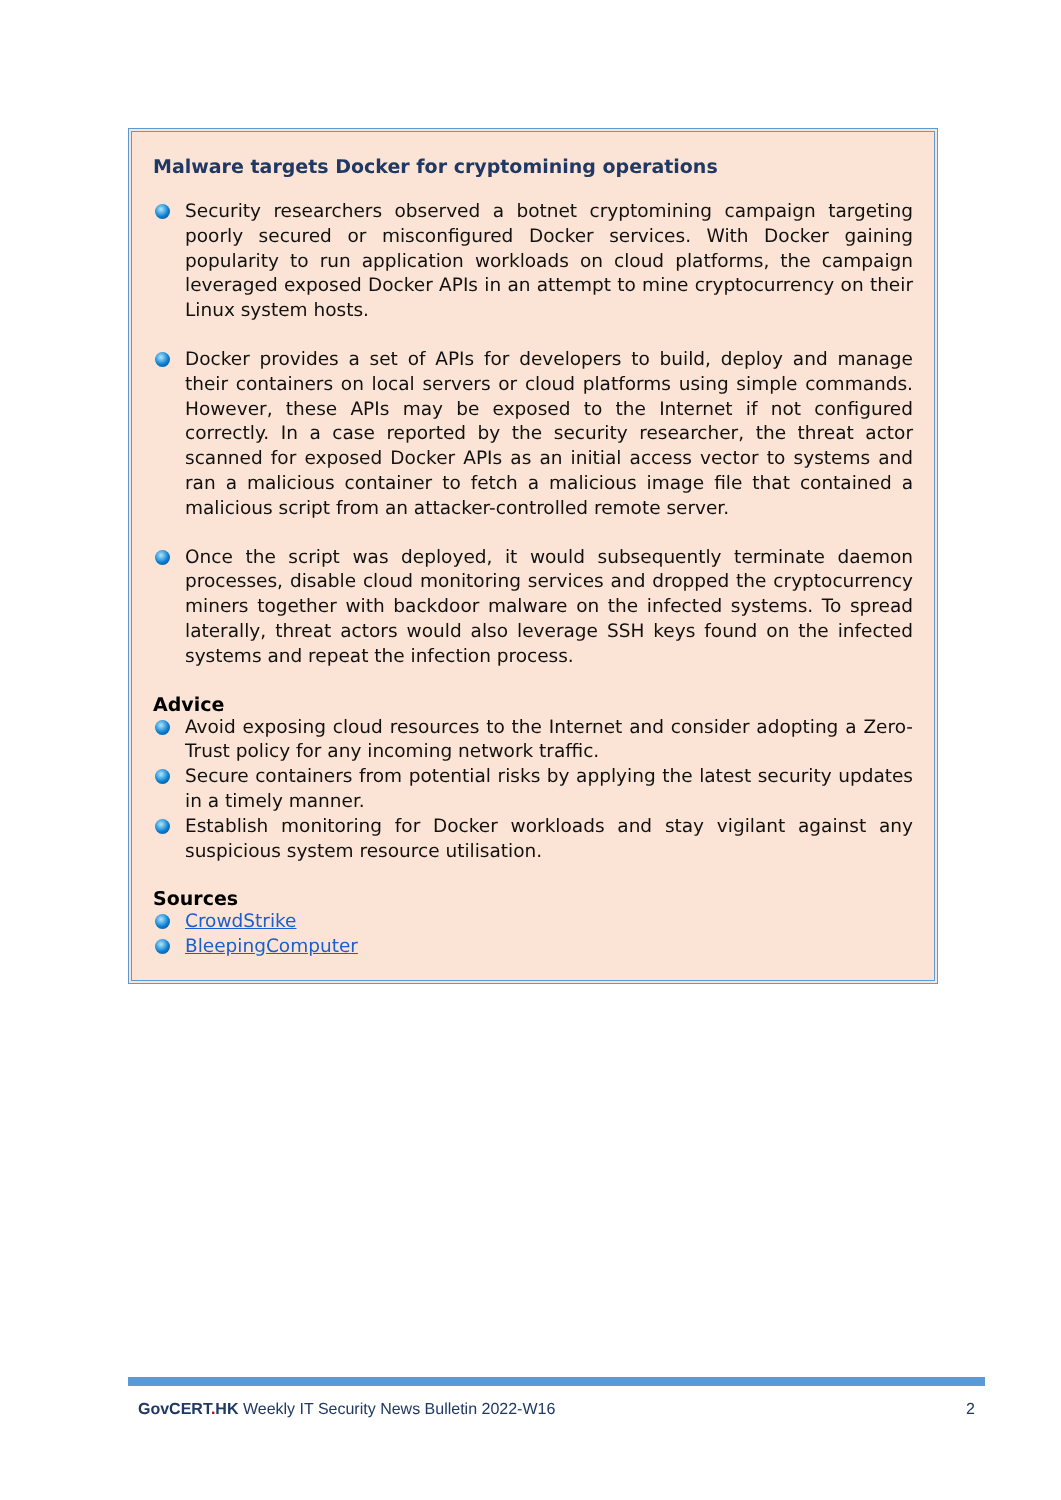Malware targets Docker for cryptomining operations
Security researchers observed a botnet cryptomining campaign targeting poorly secured or misconfigured Docker services. With Docker gaining popularity to run application workloads on cloud platforms, the campaign leveraged exposed Docker APIs in an attempt to mine cryptocurrency on their Linux system hosts.
Docker provides a set of APIs for developers to build, deploy and manage their containers on local servers or cloud platforms using simple commands. However, these APIs may be exposed to the Internet if not configured correctly. In a case reported by the security researcher, the threat actor scanned for exposed Docker APIs as an initial access vector to systems and ran a malicious container to fetch a malicious image file that contained a malicious script from an attacker-controlled remote server.
Once the script was deployed, it would subsequently terminate daemon processes, disable cloud monitoring services and dropped the cryptocurrency miners together with backdoor malware on the infected systems. To spread laterally, threat actors would also leverage SSH keys found on the infected systems and repeat the infection process.
Advice
Avoid exposing cloud resources to the Internet and consider adopting a Zero-Trust policy for any incoming network traffic.
Secure containers from potential risks by applying the latest security updates in a timely manner.
Establish monitoring for Docker workloads and stay vigilant against any suspicious system resource utilisation.
Sources
CrowdStrike
BleepingComputer
GovCERT. HK Weekly IT Security News Bulletin 2022-W16 2